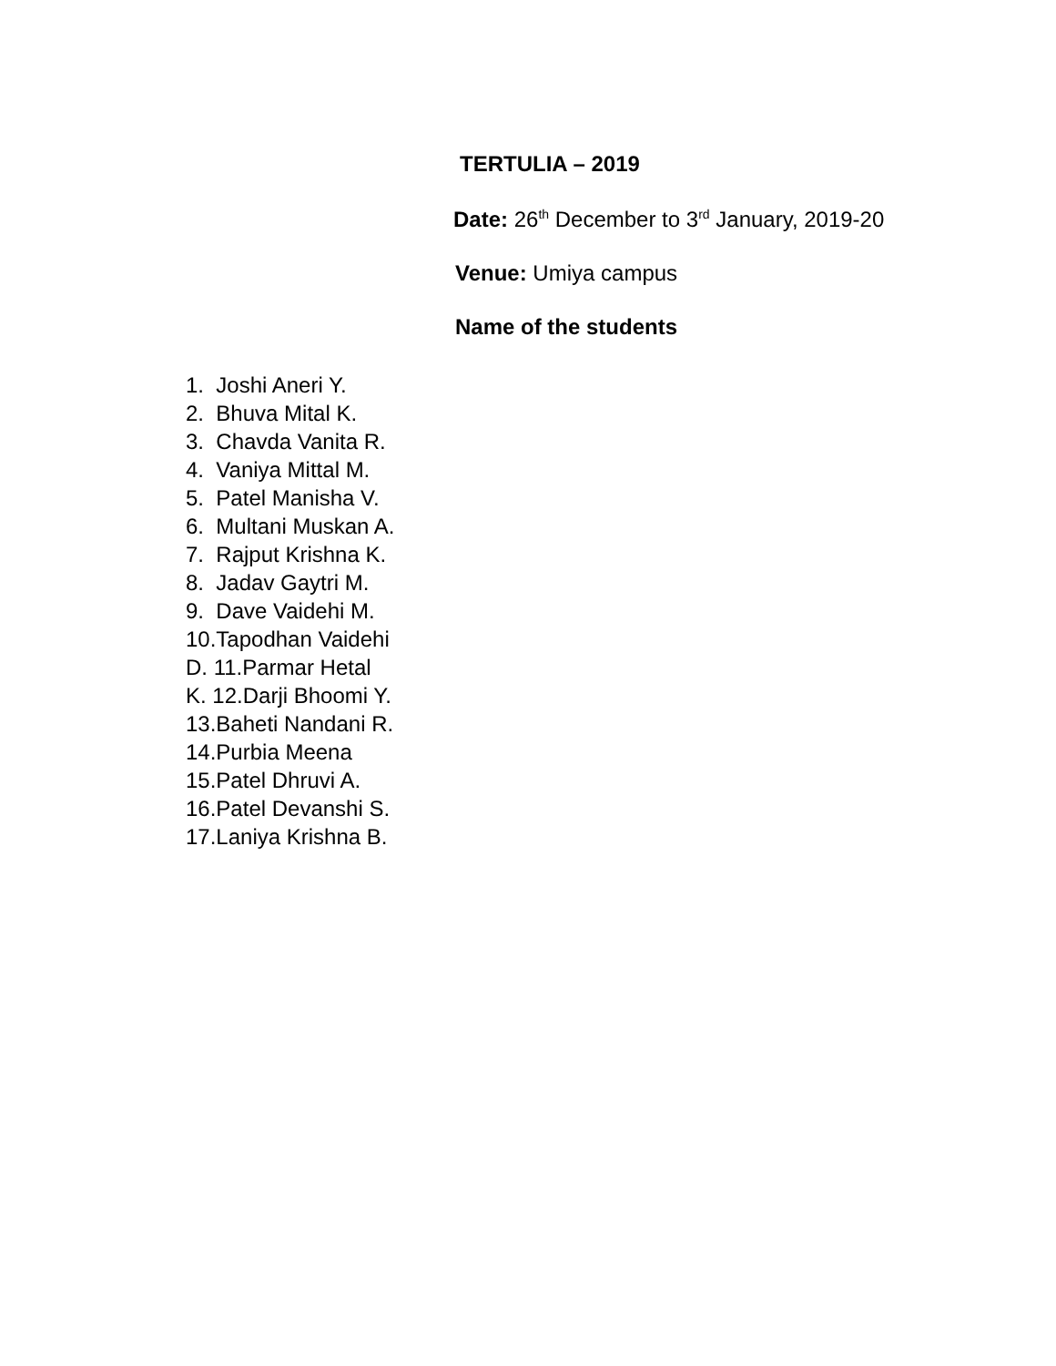TERTULIA – 2019
Date: 26<sup>th</sup> December to 3<sup>rd</sup> January, 2019-20
Venue: Umiya campus
Name of the students
1. Joshi Aneri Y.
2. Bhuva Mital K.
3. Chavda Vanita R.
4. Vaniya Mittal M.
5. Patel Manisha V.
6. Multani Muskan A.
7. Rajput Krishna K.
8. Jadav Gaytri M.
9. Dave Vaidehi M.
10.Tapodhan Vaidehi
D. 11.Parmar Hetal
K. 12.Darji Bhoomi Y.
13.Baheti Nandani R.
14.Purbia Meena
15.Patel Dhruvi A.
16.Patel Devanshi S.
17.Laniya Krishna B.